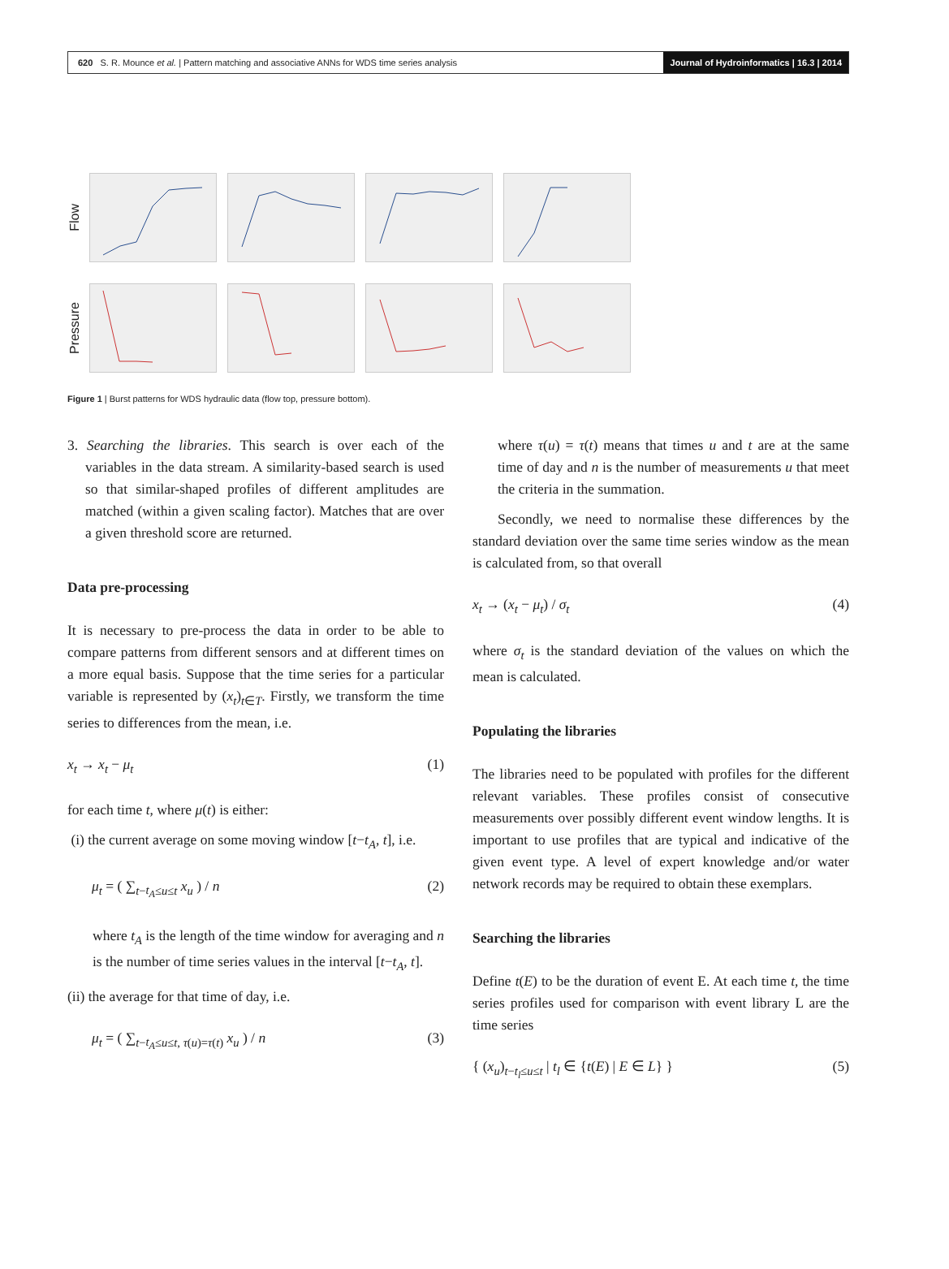620 S. R. Mounce et al. | Pattern matching and associative ANNs for WDS time series analysis Journal of Hydroinformatics | 16.3 | 2014
Flow
Pressure
Figure 1 | Burst patterns for WDS hydraulic data (flow top, pressure bottom).
3. Searching the libraries. This search is over each of the variables in the data stream. A similarity-based search is used so that similar-shaped profiles of different amplitudes are matched (within a given scaling factor). Matches that are over a given threshold score are returned.
Data pre-processing
It is necessary to pre-process the data in order to be able to compare patterns from different sensors and at different times on a more equal basis. Suppose that the time series for a particular variable is represented by (x<sub>t</sub>)<sub>t∈T</sub>. Firstly, we transform the time series to differences from the mean, i.e.
x<sub>t</sub> → x<sub>t</sub> − μ<sub>t</sub> (1)
for each time t, where μ(t) is either:
(i) the current average on some moving window [t−t<sub>A</sub>, t], i.e.
μ<sub>t</sub> = ( ∑<sub>t−t<sub>A</sub>≤u≤t</sub> x<sub>u</sub> ) / n (2)
where t<sub>A</sub> is the length of the time window for averaging and n is the number of time series values in the interval [t−t<sub>A</sub>, t].
(ii) the average for that time of day, i.e.
μ<sub>t</sub> = ( ∑<sub>t−t<sub>A</sub>≤u≤t, τ(u)=τ(t)</sub> x<sub>u</sub> ) / n (3)
where τ(u) = τ(t) means that times u and t are at the same time of day and n is the number of measurements u that meet the criteria in the summation.
Secondly, we need to normalise these differences by the standard deviation over the same time series window as the mean is calculated from, so that overall
x<sub>t</sub> → (x<sub>t</sub> − μ<sub>t</sub>) / σ<sub>t</sub> (4)
where σ<sub>t</sub> is the standard deviation of the values on which the mean is calculated.
Populating the libraries
The libraries need to be populated with profiles for the different relevant variables. These profiles consist of consecutive measurements over possibly different event window lengths. It is important to use profiles that are typical and indicative of the given event type. A level of expert knowledge and/or water network records may be required to obtain these exemplars.
Searching the libraries
Define t(E) to be the duration of event E. At each time t, the time series profiles used for comparison with event library L are the time series
{ (x<sub>u</sub>)<sub>t−t<sub>l</sub>≤u≤t</sub> | t<sub>l</sub> ∈ {t(E) | E ∈ L} } (5)